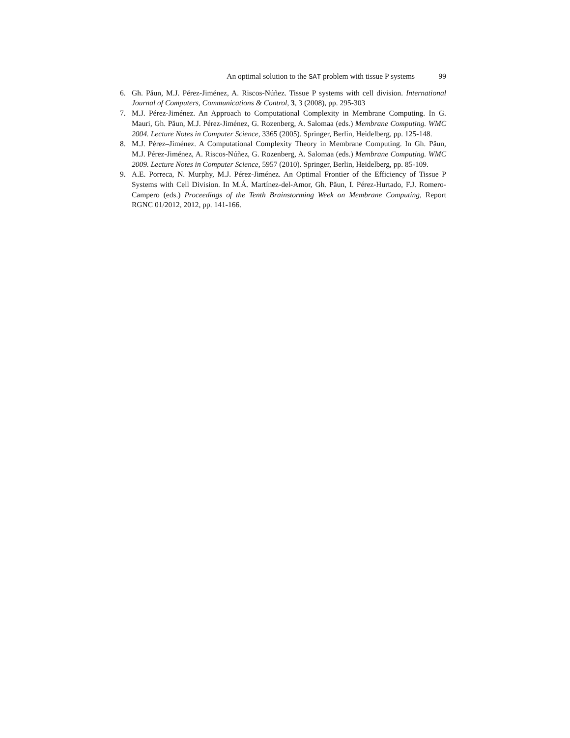An optimal solution to the SAT problem with tissue P systems 99
6. Gh. Păun, M.J. Pérez-Jiménez, A. Riscos-Núñez. Tissue P systems with cell division. International Journal of Computers, Communications & Control, 3, 3 (2008), pp. 295-303
7. M.J. Pérez-Jiménez. An Approach to Computational Complexity in Membrane Computing. In G. Mauri, Gh. Păun, M.J. Pérez-Jiménez, G. Rozenberg, A. Salomaa (eds.) Membrane Computing. WMC 2004. Lecture Notes in Computer Science, 3365 (2005). Springer, Berlin, Heidelberg, pp. 125-148.
8. M.J. Pérez–Jiménez. A Computational Complexity Theory in Membrane Computing. In Gh. Păun, M.J. Pérez-Jiménez, A. Riscos-Núñez, G. Rozenberg, A. Salomaa (eds.) Membrane Computing. WMC 2009. Lecture Notes in Computer Science, 5957 (2010). Springer, Berlin, Heidelberg, pp. 85-109.
9. A.E. Porreca, N. Murphy, M.J. Pérez-Jiménez. An Optimal Frontier of the Efficiency of Tissue P Systems with Cell Division. In M.Á. Martínez-del-Amor, Gh. Păun, I. Pérez-Hurtado, F.J. Romero-Campero (eds.) Proceedings of the Tenth Brainstorming Week on Membrane Computing, Report RGNC 01/2012, 2012, pp. 141-166.